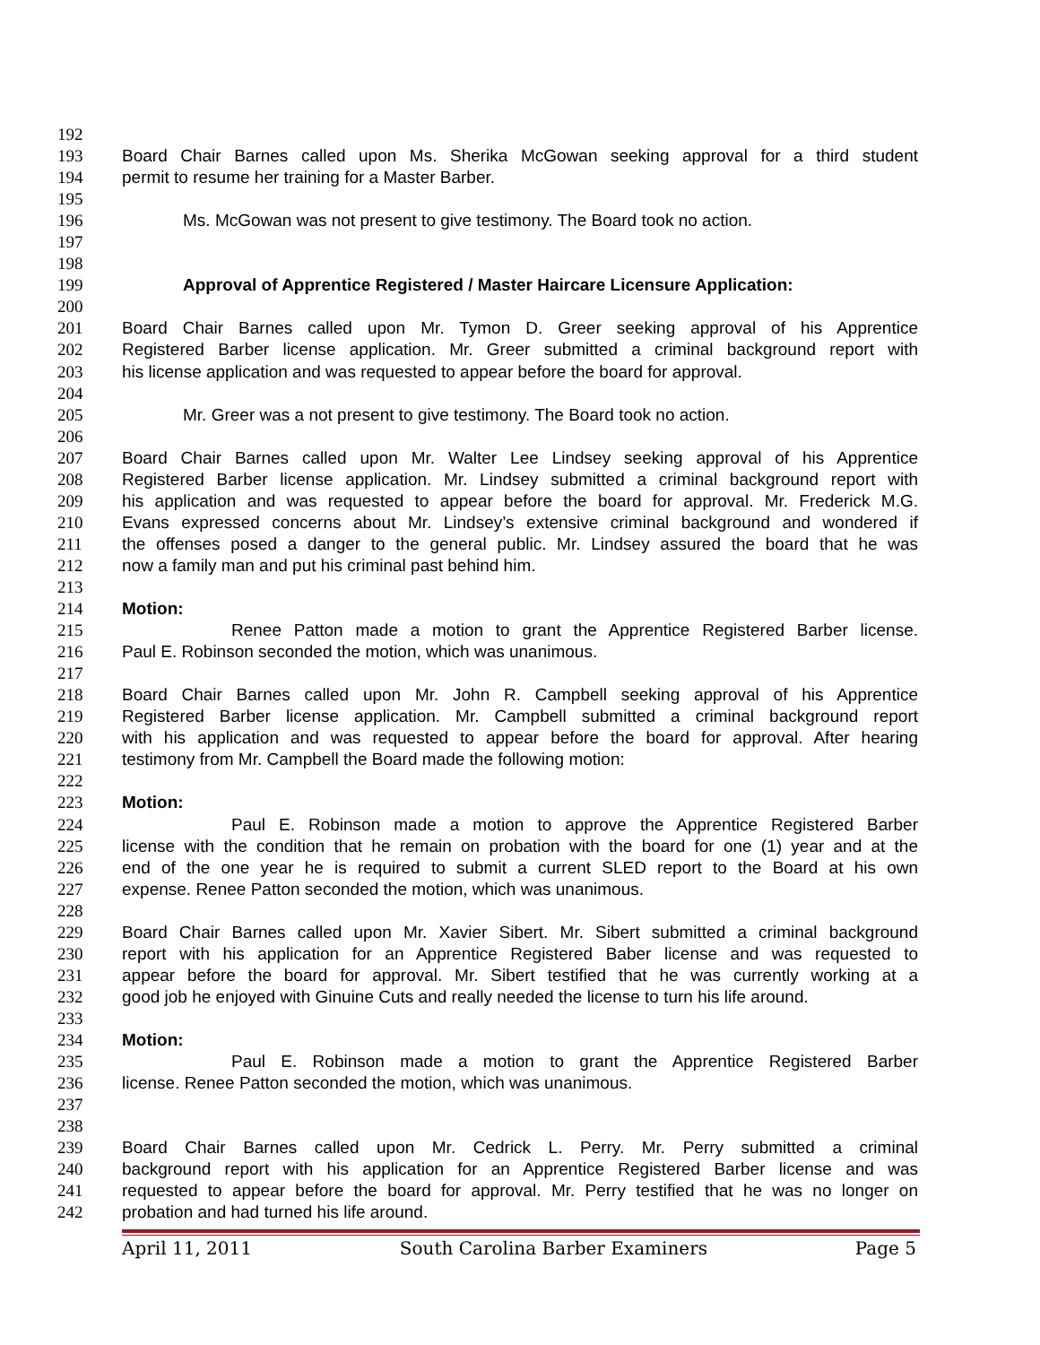192
193 Board Chair Barnes called upon Ms. Sherika McGowan seeking approval for a third student
194 permit to resume her training for a Master Barber.
195
196 Ms. McGowan was not present to give testimony. The Board took no action.
197
198
199 Approval of Apprentice Registered / Master Haircare Licensure Application:
200
201 Board Chair Barnes called upon Mr. Tymon D. Greer seeking approval of his Apprentice
202 Registered Barber license application. Mr. Greer submitted a criminal background report with
203 his license application and was requested to appear before the board for approval.
204
205 Mr. Greer was a not present to give testimony. The Board took no action.
206
207 Board Chair Barnes called upon Mr. Walter Lee Lindsey seeking approval of his Apprentice
208 Registered Barber license application. Mr. Lindsey submitted a criminal background report with
209 his application and was requested to appear before the board for approval. Mr. Frederick M.G.
210 Evans expressed concerns about Mr. Lindsey’s extensive criminal background and wondered if
211 the offenses posed a danger to the general public. Mr. Lindsey assured the board that he was
212 now a family man and put his criminal past behind him.
213
214 Motion:
215 Renee Patton made a motion to grant the Apprentice Registered Barber license.
216 Paul E. Robinson seconded the motion, which was unanimous.
217
218 Board Chair Barnes called upon Mr. John R. Campbell seeking approval of his Apprentice
219 Registered Barber license application. Mr. Campbell submitted a criminal background report
220 with his application and was requested to appear before the board for approval. After hearing
221 testimony from Mr. Campbell the Board made the following motion:
222
223 Motion:
224 Paul E. Robinson made a motion to approve the Apprentice Registered Barber
225 license with the condition that he remain on probation with the board for one (1) year and at the
226 end of the one year he is required to submit a current SLED report to the Board at his own
227 expense. Renee Patton seconded the motion, which was unanimous.
228
229 Board Chair Barnes called upon Mr. Xavier Sibert. Mr. Sibert submitted a criminal background
230 report with his application for an Apprentice Registered Baber license and was requested to
231 appear before the board for approval. Mr. Sibert testified that he was currently working at a
232 good job he enjoyed with Ginuine Cuts and really needed the license to turn his life around.
233
234 Motion:
235 Paul E. Robinson made a motion to grant the Apprentice Registered Barber
236 license. Renee Patton seconded the motion, which was unanimous.
237
238
239 Board Chair Barnes called upon Mr. Cedrick L. Perry. Mr. Perry submitted a criminal
240 background report with his application for an Apprentice Registered Barber license and was
241 requested to appear before the board for approval. Mr. Perry testified that he was no longer on
242 probation and had turned his life around.
April 11, 2011 South Carolina Barber Examiners Page 5